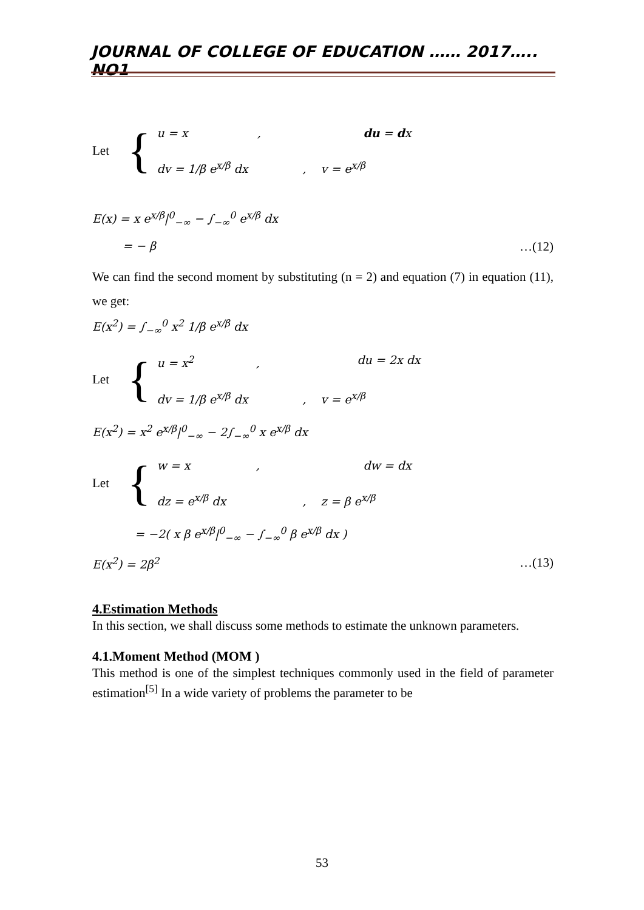JOURNAL OF COLLEGE OF EDUCATION …… 2017….. NO1
Let {
u = x , du = dx
dv = 1/β e<sup>x/β</sup> dx, v = e<sup>x/β</sup>
E(x) = x e<sup>x/β</sup>|<sup>0</sup><sub>−∞</sub> − ∫<sub>−∞</sub><sup>0</sup> e<sup>x/β</sup> dx
= − β …(12)
We can find the second moment by substituting (n = 2) and equation (7) in equation (11), we get:
E(x<sup>2</sup>) = ∫<sub>−∞</sub><sup>0</sup> x<sup>2</sup> 1/β e<sup>x/β</sup> dx
Let {
u = x<sup>2</sup> , du = 2x dx
dv = 1/β e<sup>x/β</sup> dx, v = e<sup>x/β</sup>
E(x<sup>2</sup>) = x<sup>2</sup> e<sup>x/β</sup>|<sup>0</sup><sub>−∞</sub> − 2∫<sub>−∞</sub><sup>0</sup> x e<sup>x/β</sup> dx
Let {
w = x , dw = dx
dz = e<sup>x/β</sup> dx, z = β e<sup>x/β</sup>
= −2( x β e<sup>x/β</sup>|<sup>0</sup><sub>−∞</sub> − ∫<sub>−∞</sub><sup>0</sup> β e<sup>x/β</sup> dx )
E(x<sup>2</sup>) = 2β<sup>2</sup> …(13)
4.Estimation Methods
In this section, we shall discuss some methods to estimate the unknown parameters.
4.1.Moment Method (MOM )
This method is one of the simplest techniques commonly used in the field of parameter estimation<sup>[5]</sup> In a wide variety of problems the parameter to be
53